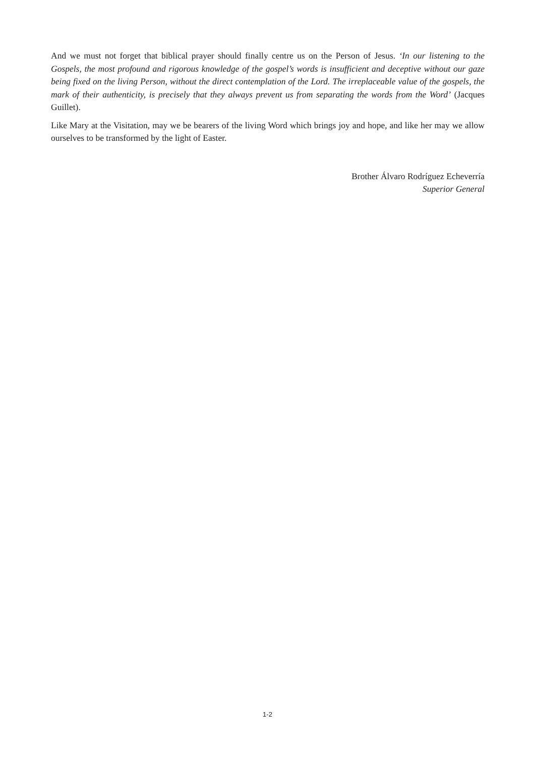And we must not forget that biblical prayer should finally centre us on the Person of Jesus. ‘In our listening to the Gospels, the most profound and rigorous knowledge of the gospel’s words is insufficient and deceptive without our gaze being fixed on the living Person, without the direct contemplation of the Lord. The irreplaceable value of the gospels, the mark of their authenticity, is precisely that they always prevent us from separating the words from the Word’ (Jacques Guillet).
Like Mary at the Visitation, may we be bearers of the living Word which brings joy and hope, and like her may we allow ourselves to be transformed by the light of Easter.
Brother Álvaro Rodríguez Echeverría
Superior General
1-2